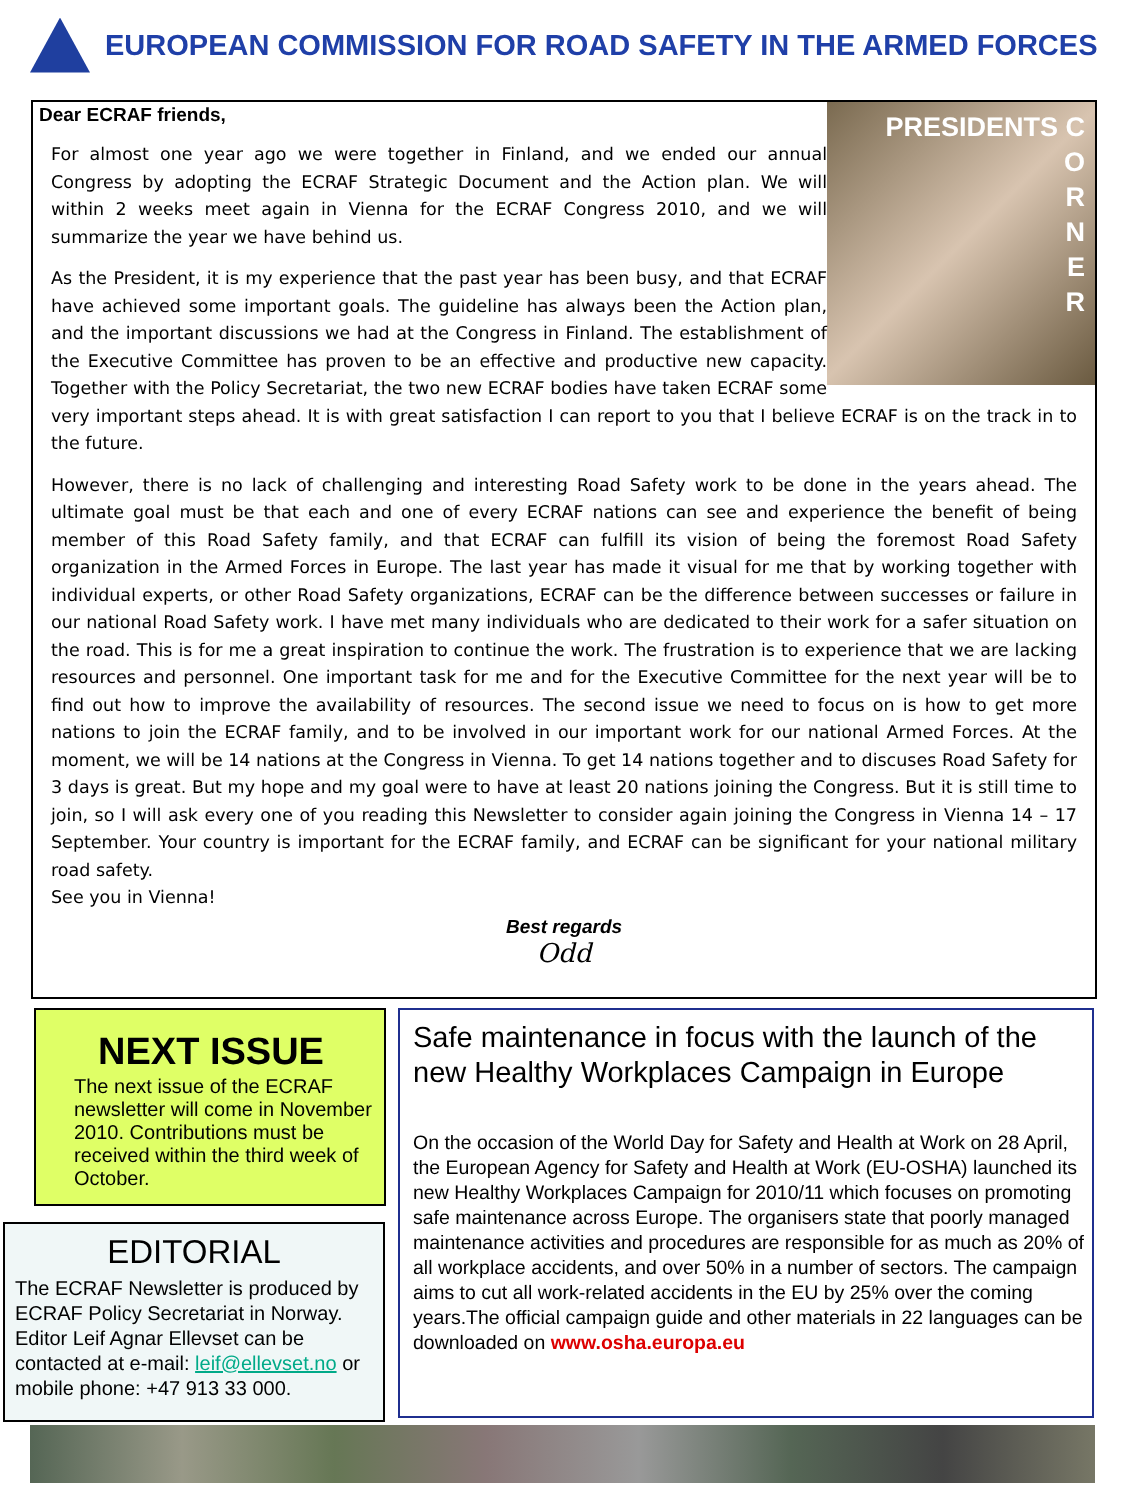EUROPEAN COMMISSION FOR ROAD SAFETY IN THE ARMED FORCES
PRESIDENTS C
O
R
N
E
R
Dear ECRAF friends,
For almost one year ago we were together in Finland, and we ended our annual Congress by adopting the ECRAF Strategic Document and the Action plan. We will within 2 weeks meet again in Vienna for the ECRAF Congress 2010, and we will summarize the year we have behind us.
As the President, it is my experience that the past year has been busy, and that ECRAF have achieved some important goals. The guideline has always been the Action plan, and the important discussions we had at the Congress in Finland. The establishment of the Executive Committee has proven to be an effective and productive new capacity. Together with the Policy Secretariat, the two new ECRAF bodies have taken ECRAF some very important steps ahead. It is with great satisfaction I can report to you that I believe ECRAF is on the track in to the future.
However, there is no lack of challenging and interesting Road Safety work to be done in the years ahead. The ultimate goal must be that each and one of every ECRAF nations can see and experience the benefit of being member of this Road Safety family, and that ECRAF can fulfill its vision of being the foremost Road Safety organization in the Armed Forces in Europe. The last year has made it visual for me that by working together with individual experts, or other Road Safety organizations, ECRAF can be the difference between successes or failure in our national Road Safety work. I have met many individuals who are dedicated to their work for a safer situation on the road. This is for me a great inspiration to continue the work. The frustration is to experience that we are lacking resources and personnel. One important task for me and for the Executive Committee for the next year will be to find out how to improve the availability of resources. The second issue we need to focus on is how to get more nations to join the ECRAF family, and to be involved in our important work for our national Armed Forces. At the moment, we will be 14 nations at the Congress in Vienna. To get 14 nations together and to discuses Road Safety for 3 days is great. But my hope and my goal were to have at least 20 nations joining the Congress. But it is still time to join, so I will ask every one of you reading this Newsletter to consider again joining the Congress in Vienna 14 – 17 September. Your country is important for the ECRAF family, and ECRAF can be significant for your national military road safety.
See you in Vienna!
Best regards
Odd
NEXT ISSUE
The next issue of the ECRAF newsletter will come in November 2010. Contributions must be received within the third week of October.
EDITORIAL
The ECRAF Newsletter is produced by ECRAF Policy Secretariat in Norway. Editor Leif Agnar Ellevset can be contacted at e-mail: leif@ellevset.no or mobile phone: +47 913 33 000.
Safe maintenance in focus with the launch of the new Healthy Workplaces Campaign in Europe
On the occasion of the World Day for Safety and Health at Work on 28 April, the European Agency for Safety and Health at Work (EU-OSHA) launched its new Healthy Workplaces Campaign for 2010/11 which focuses on promoting safe maintenance across Europe. The organisers state that poorly managed maintenance activities and procedures are responsible for as much as 20% of all workplace accidents, and over 50% in a number of sectors. The campaign aims to cut all work-related accidents in the EU by 25% over the coming years.The official campaign guide and other materials in 22 languages can be downloaded on www.osha.europa.eu